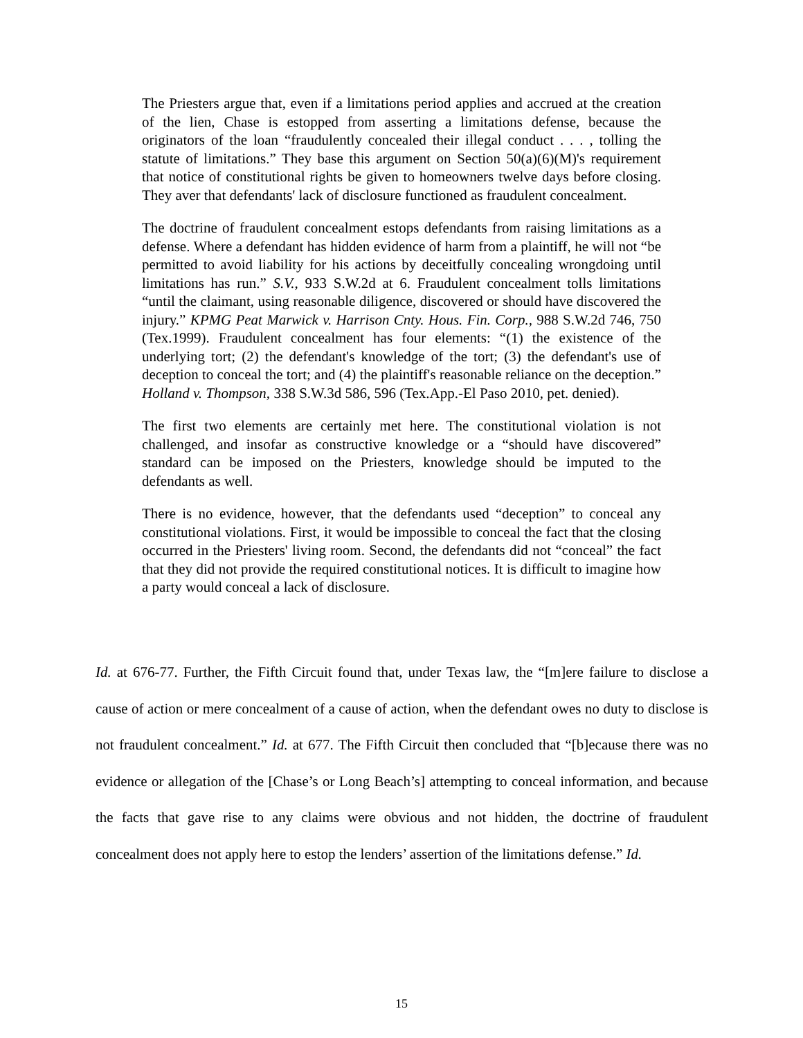The Priesters argue that, even if a limitations period applies and accrued at the creation of the lien, Chase is estopped from asserting a limitations defense, because the originators of the loan “fraudulently concealed their illegal conduct . . . , tolling the statute of limitations.” They base this argument on Section 50(a)(6)(M)'s requirement that notice of constitutional rights be given to homeowners twelve days before closing. They aver that defendants' lack of disclosure functioned as fraudulent concealment.
The doctrine of fraudulent concealment estops defendants from raising limitations as a defense. Where a defendant has hidden evidence of harm from a plaintiff, he will not “be permitted to avoid liability for his actions by deceitfully concealing wrongdoing until limitations has run.” S.V., 933 S.W.2d at 6. Fraudulent concealment tolls limitations “until the claimant, using reasonable diligence, discovered or should have discovered the injury.” KPMG Peat Marwick v. Harrison Cnty. Hous. Fin. Corp., 988 S.W.2d 746, 750 (Tex.1999). Fraudulent concealment has four elements: “(1) the existence of the underlying tort; (2) the defendant's knowledge of the tort; (3) the defendant's use of deception to conceal the tort; and (4) the plaintiff's reasonable reliance on the deception.” Holland v. Thompson, 338 S.W.3d 586, 596 (Tex.App.-El Paso 2010, pet. denied).
The first two elements are certainly met here. The constitutional violation is not challenged, and insofar as constructive knowledge or a “should have discovered” standard can be imposed on the Priesters, knowledge should be imputed to the defendants as well.
There is no evidence, however, that the defendants used “deception” to conceal any constitutional violations. First, it would be impossible to conceal the fact that the closing occurred in the Priesters' living room. Second, the defendants did not “conceal” the fact that they did not provide the required constitutional notices. It is difficult to imagine how a party would conceal a lack of disclosure.
Id. at 676-77. Further, the Fifth Circuit found that, under Texas law, the “[m]ere failure to disclose a cause of action or mere concealment of a cause of action, when the defendant owes no duty to disclose is not fraudulent concealment.” Id. at 677. The Fifth Circuit then concluded that “[b]ecause there was no evidence or allegation of the [Chase’s or Long Beach’s] attempting to conceal information, and because the facts that gave rise to any claims were obvious and not hidden, the doctrine of fraudulent concealment does not apply here to estop the lenders’ assertion of the limitations defense.” Id.
15